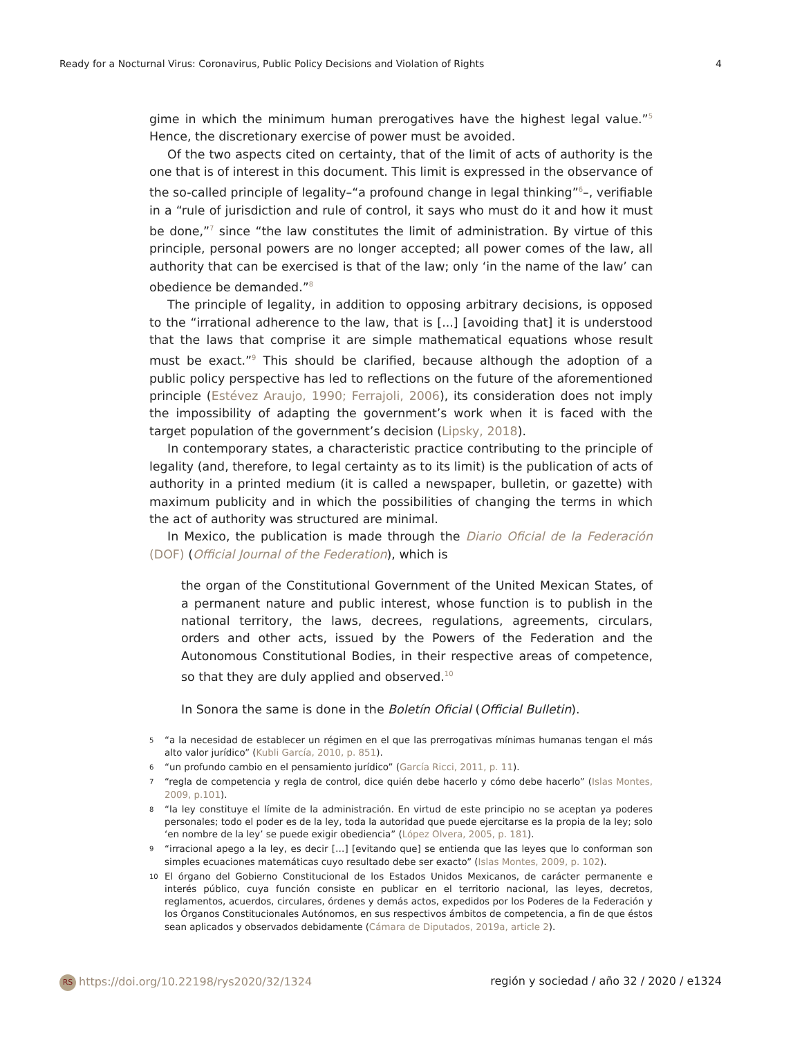Ready for a Nocturnal Virus: Coronavirus, Public Policy Decisions and Violation of Rights 4
gime in which the minimum human prerogatives have the highest legal value.”<sup>5</sup> Hence, the discretionary exercise of power must be avoided.
Of the two aspects cited on certainty, that of the limit of acts of authority is the one that is of interest in this document. This limit is expressed in the observance of the so-called principle of legality–“a profound change in legal thinking”<sup>6</sup>–, verifiable in a “rule of jurisdiction and rule of control, it says who must do it and how it must be done,”<sup>7</sup> since “the law constitutes the limit of administration. By virtue of this principle, personal powers are no longer accepted; all power comes of the law, all authority that can be exercised is that of the law; only ‘in the name of the law’ can obedience be demanded.”<sup>8</sup>
The principle of legality, in addition to opposing arbitrary decisions, is opposed to the “irrational adherence to the law, that is [...] [avoiding that] it is understood that the laws that comprise it are simple mathematical equations whose result must be exact.”<sup>9</sup> This should be clarified, because although the adoption of a public policy perspective has led to reflections on the future of the aforementioned principle (Estévez Araujo, 1990; Ferrajoli, 2006), its consideration does not imply the impossibility of adapting the government’s work when it is faced with the target population of the government’s decision (Lipsky, 2018).
In contemporary states, a characteristic practice contributing to the principle of legality (and, therefore, to legal certainty as to its limit) is the publication of acts of authority in a printed medium (it is called a newspaper, bulletin, or gazette) with maximum publicity and in which the possibilities of changing the terms in which the act of authority was structured are minimal.
In Mexico, the publication is made through the Diario Oficial de la Federación (DOF) (Official Journal of the Federation), which is
the organ of the Constitutional Government of the United Mexican States, of a permanent nature and public interest, whose function is to publish in the national territory, the laws, decrees, regulations, agreements, circulars, orders and other acts, issued by the Powers of the Federation and the Autonomous Constitutional Bodies, in their respective areas of competence, so that they are duly applied and observed.<sup>10</sup>
In Sonora the same is done in the Boletín Oficial (Official Bulletin).
5 “a la necesidad de establecer un régimen en el que las prerrogativas mínimas humanas tengan el más alto valor jurídico” (Kubli García, 2010, p. 851).
6 “un profundo cambio en el pensamiento jurídico” (García Ricci, 2011, p. 11).
7 “regla de competencia y regla de control, dice quién debe hacerlo y cómo debe hacerlo” (Islas Montes, 2009, p.101).
8 “la ley constituye el límite de la administración. En virtud de este principio no se aceptan ya poderes personales; todo el poder es de la ley, toda la autoridad que puede ejercitarse es la propia de la ley; solo ‘en nombre de la ley’ se puede exigir obediencia” (López Olvera, 2005, p. 181).
9 “irracional apego a la ley, es decir […] [evitando que] se entienda que las leyes que lo conforman son simples ecuaciones matemáticas cuyo resultado debe ser exacto” (Islas Montes, 2009, p. 102).
10 El órgano del Gobierno Constitucional de los Estados Unidos Mexicanos, de carácter permanente e interés público, cuya función consiste en publicar en el territorio nacional, las leyes, decretos, reglamentos, acuerdos, circulares, órdenes y demás actos, expedidos por los Poderes de la Federación y los Órganos Constitucionales Autónomos, en sus respectivos ámbitos de competencia, a fin de que éstos sean aplicados y observados debidamente (Cámara de Diputados, 2019a, article 2).
RS https://doi.org/10.22198/rys2020/32/1324 región y sociedad / año 32 / 2020 / e1324